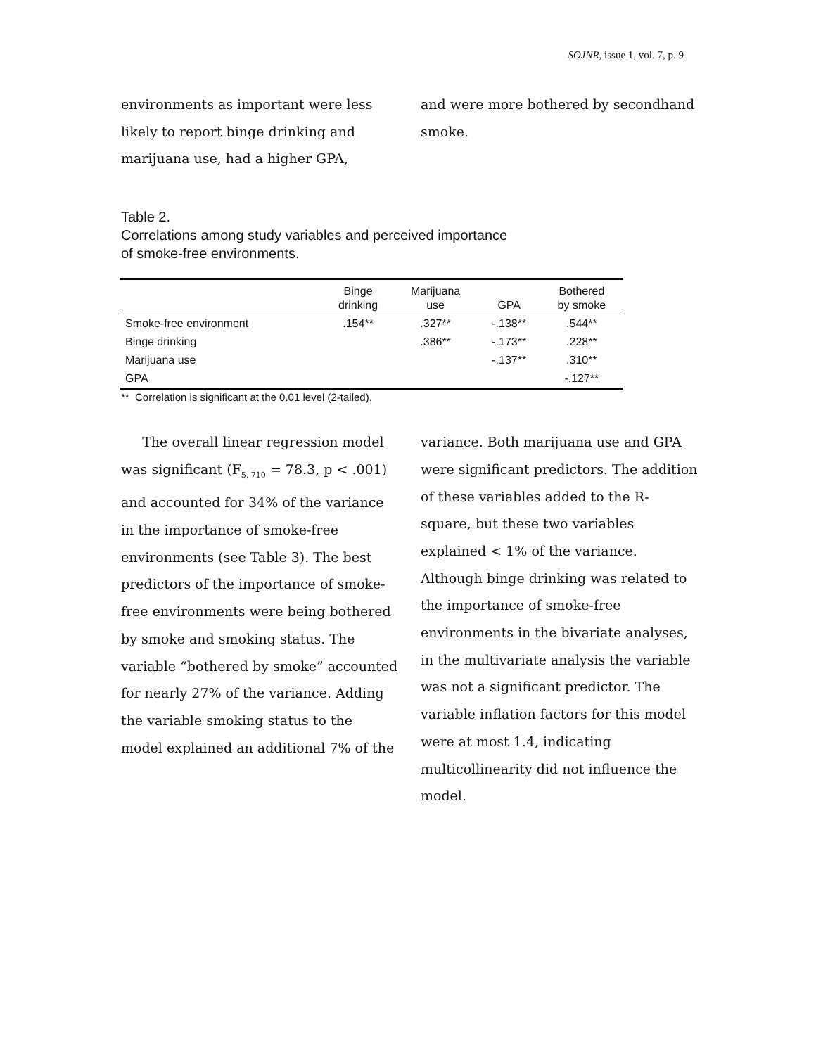SOJNR, issue 1, vol. 7, p. 9
environments as important were less likely to report binge drinking and marijuana use, had a higher GPA,
and were more bothered by secondhand smoke.
Table 2.
Correlations among study variables and perceived importance
of smoke-free environments.
| | Binge drinking | Marijuana use | GPA | Bothered by smoke |
| --- | --- | --- | --- | --- |
| Smoke-free environment | .154** | .327** | -.138** | .544** |
| Binge drinking | | .386** | -.173** | .228** |
| Marijuana use | | | -.137** | .310** |
| GPA | | | | -.127** |
** Correlation is significant at the 0.01 level (2-tailed).
The overall linear regression model was significant (F<sub>5, 710</sub> = 78.3, p < .001) and accounted for 34% of the variance in the importance of smoke-free environments (see Table 3). The best predictors of the importance of smoke-free environments were being bothered by smoke and smoking status. The variable “bothered by smoke” accounted for nearly 27% of the variance. Adding the variable smoking status to the model explained an additional 7% of the
variance. Both marijuana use and GPA were significant predictors. The addition of these variables added to the R-square, but these two variables explained < 1% of the variance. Although binge drinking was related to the importance of smoke-free environments in the bivariate analyses, in the multivariate analysis the variable was not a significant predictor. The variable inflation factors for this model were at most 1.4, indicating multicollinearity did not influence the model.